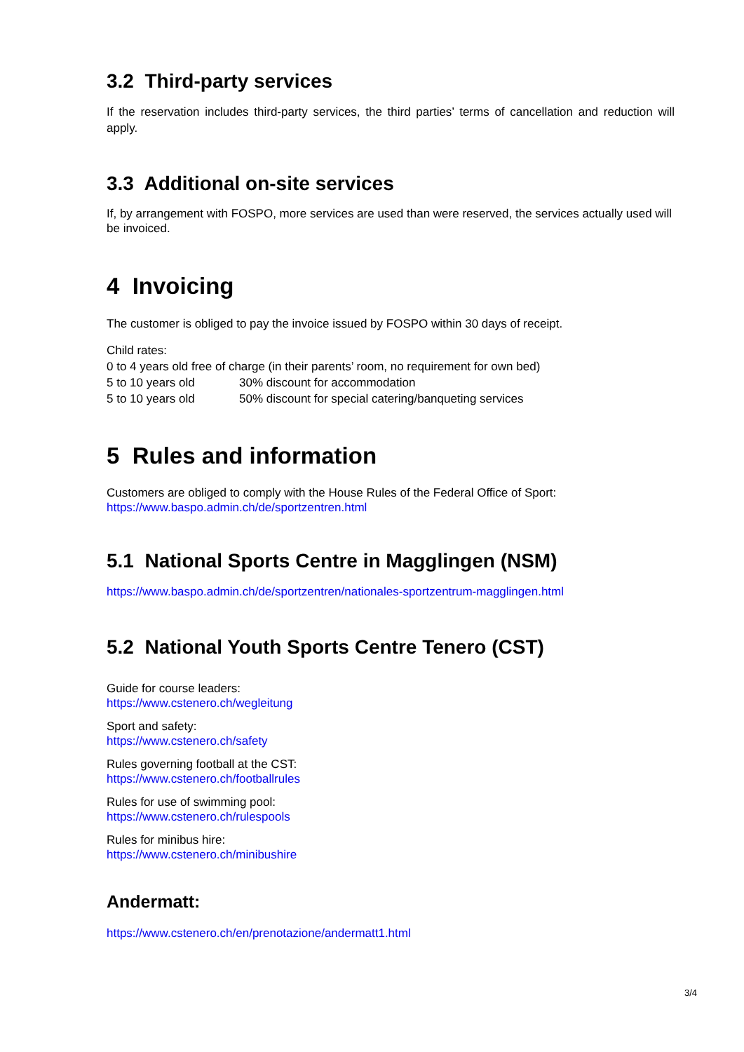3.2 Third-party services
If the reservation includes third-party services, the third parties’ terms of cancellation and reduction will apply.
3.3 Additional on-site services
If, by arrangement with FOSPO, more services are used than were reserved, the services actually used will be invoiced.
4 Invoicing
The customer is obliged to pay the invoice issued by FOSPO within 30 days of receipt.
Child rates:
0 to 4 years old free of charge (in their parents’ room, no requirement for own bed)
| 5 to 10 years old | 30% discount for accommodation |
| 5 to 10 years old | 50% discount for special catering/banqueting services |
5 Rules and information
Customers are obliged to comply with the House Rules of the Federal Office of Sport:
https://www.baspo.admin.ch/de/sportzentren.html
5.1 National Sports Centre in Magglingen (NSM)
https://www.baspo.admin.ch/de/sportzentren/nationales-sportzentrum-magglingen.html
5.2 National Youth Sports Centre Tenero (CST)
Guide for course leaders:
https://www.cstenero.ch/wegleitung
Sport and safety:
https://www.cstenero.ch/safety
Rules governing football at the CST:
https://www.cstenero.ch/footballrules
Rules for use of swimming pool:
https://www.cstenero.ch/rulespools
Rules for minibus hire:
https://www.cstenero.ch/minibushire
Andermatt:
https://www.cstenero.ch/en/prenotazione/andermatt1.html
3/4